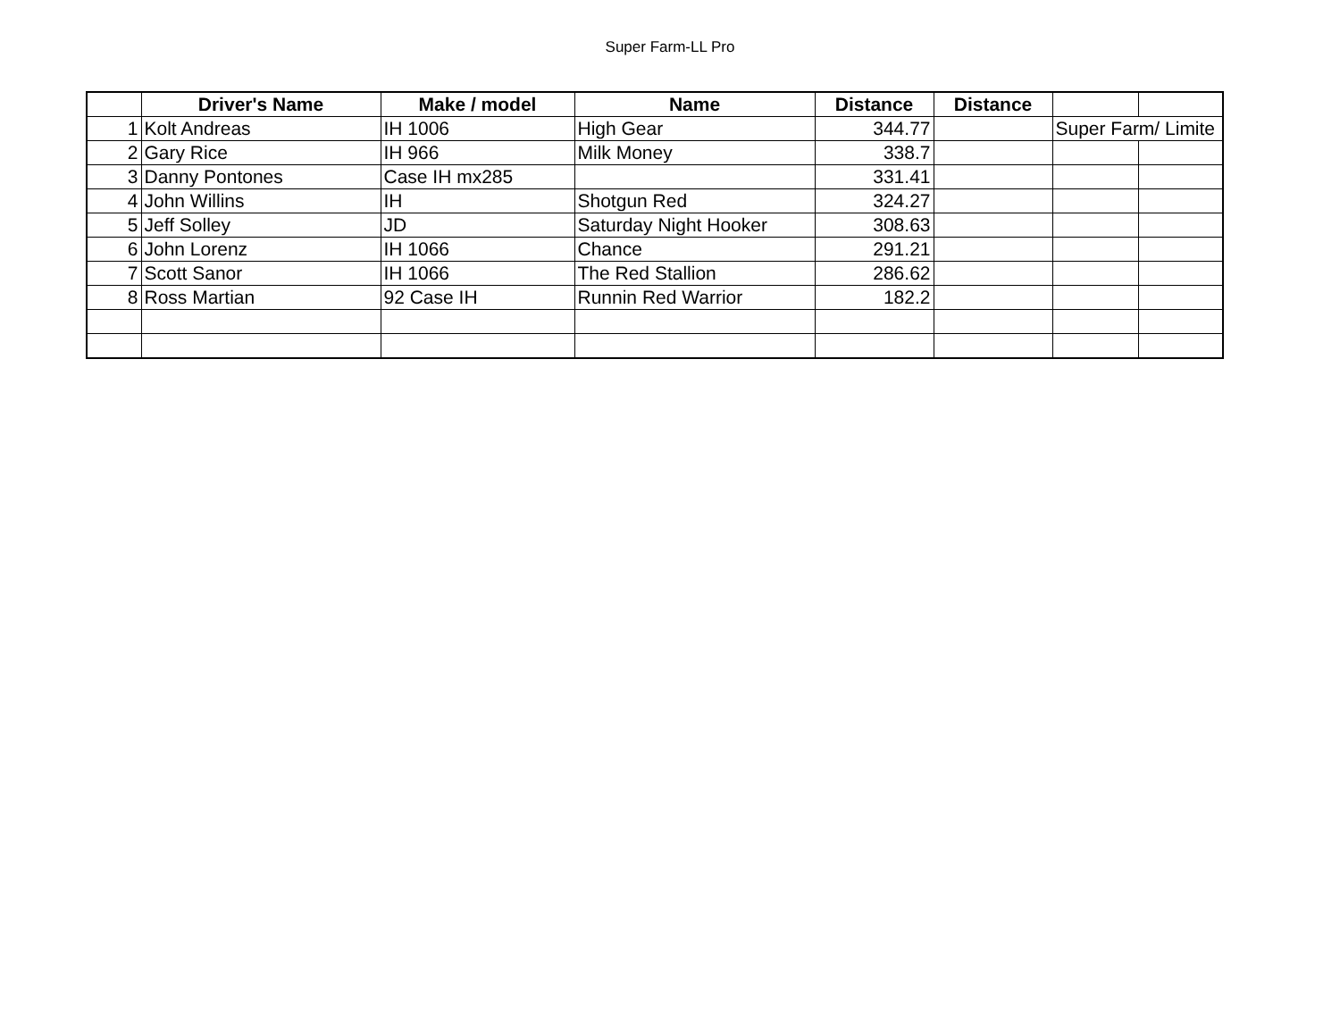Super Farm-LL Pro
| | Driver's Name | Make / model | Name | Distance | Distance | | |
| --- | --- | --- | --- | --- | --- | --- | --- |
| 1 | Kolt Andreas | IH 1006 | High Gear | 344.77 | | Super Farm/ Limite | |
| 2 | Gary Rice | IH 966 | Milk Money | 338.7 | | | |
| 3 | Danny Pontones | Case IH mx285 | | 331.41 | | | |
| 4 | John Willins | IH | Shotgun Red | 324.27 | | | |
| 5 | Jeff Solley | JD | Saturday Night Hooker | 308.63 | | | |
| 6 | John Lorenz | IH 1066 | Chance | 291.21 | | | |
| 7 | Scott Sanor | IH 1066 | The Red Stallion | 286.62 | | | |
| 8 | Ross Martian | 92 Case IH | Runnin Red Warrior | 182.2 | | | |